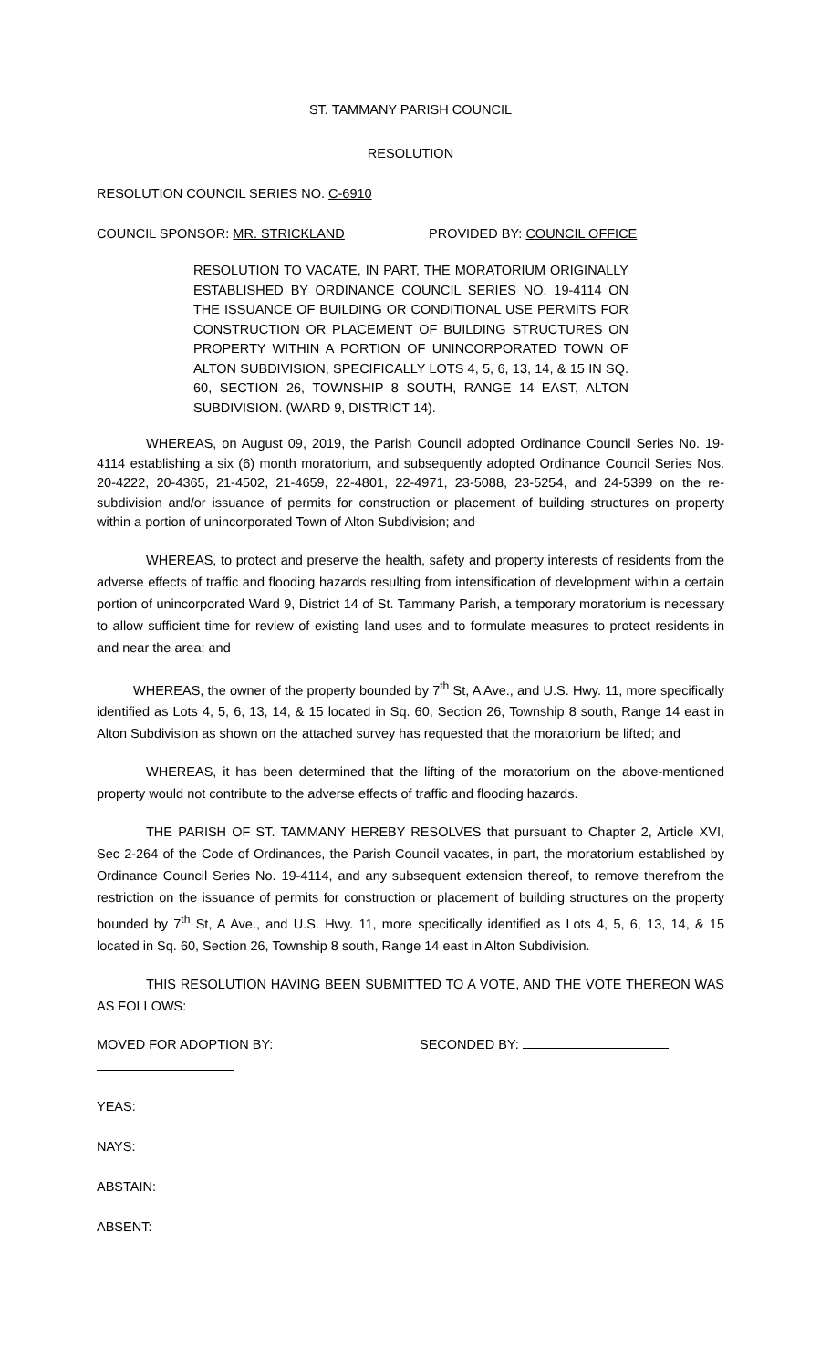ST. TAMMANY PARISH COUNCIL
RESOLUTION
RESOLUTION COUNCIL SERIES NO. C-6910
COUNCIL SPONSOR: MR. STRICKLAND
PROVIDED BY: COUNCIL OFFICE
RESOLUTION TO VACATE, IN PART, THE MORATORIUM ORIGINALLY ESTABLISHED BY ORDINANCE COUNCIL SERIES NO. 19-4114 ON THE ISSUANCE OF BUILDING OR CONDITIONAL USE PERMITS FOR CONSTRUCTION OR PLACEMENT OF BUILDING STRUCTURES ON PROPERTY WITHIN A PORTION OF UNINCORPORATED TOWN OF ALTON SUBDIVISION, SPECIFICALLY LOTS 4, 5, 6, 13, 14, & 15 IN SQ. 60, SECTION 26, TOWNSHIP 8 SOUTH, RANGE 14 EAST, ALTON SUBDIVISION. (WARD 9, DISTRICT 14).
WHEREAS, on August 09, 2019, the Parish Council adopted Ordinance Council Series No. 19-4114 establishing a six (6) month moratorium, and subsequently adopted Ordinance Council Series Nos. 20-4222, 20-4365, 21-4502, 21-4659, 22-4801, 22-4971, 23-5088, 23-5254, and 24-5399 on the re-subdivision and/or issuance of permits for construction or placement of building structures on property within a portion of unincorporated Town of Alton Subdivision; and
WHEREAS, to protect and preserve the health, safety and property interests of residents from the adverse effects of traffic and flooding hazards resulting from intensification of development within a certain portion of unincorporated Ward 9, District 14 of St. Tammany Parish, a temporary moratorium is necessary to allow sufficient time for review of existing land uses and to formulate measures to protect residents in and near the area; and
WHEREAS, the owner of the property bounded by 7<sup>th</sup> St, A Ave., and U.S. Hwy. 11, more specifically identified as Lots 4, 5, 6, 13, 14, & 15 located in Sq. 60, Section 26, Township 8 south, Range 14 east in Alton Subdivision as shown on the attached survey has requested that the moratorium be lifted; and
WHEREAS, it has been determined that the lifting of the moratorium on the above-mentioned property would not contribute to the adverse effects of traffic and flooding hazards.
THE PARISH OF ST. TAMMANY HEREBY RESOLVES that pursuant to Chapter 2, Article XVI, Sec 2-264 of the Code of Ordinances, the Parish Council vacates, in part, the moratorium established by Ordinance Council Series No. 19-4114, and any subsequent extension thereof, to remove therefrom the restriction on the issuance of permits for construction or placement of building structures on the property bounded by 7<sup>th</sup> St, A Ave., and U.S. Hwy. 11, more specifically identified as Lots 4, 5, 6, 13, 14, & 15 located in Sq. 60, Section 26, Township 8 south, Range 14 east in Alton Subdivision.
THIS RESOLUTION HAVING BEEN SUBMITTED TO A VOTE, AND THE VOTE THEREON WAS AS FOLLOWS:
MOVED FOR ADOPTION BY: SECONDED BY:
YEAS:
NAYS:
ABSTAIN:
ABSENT: